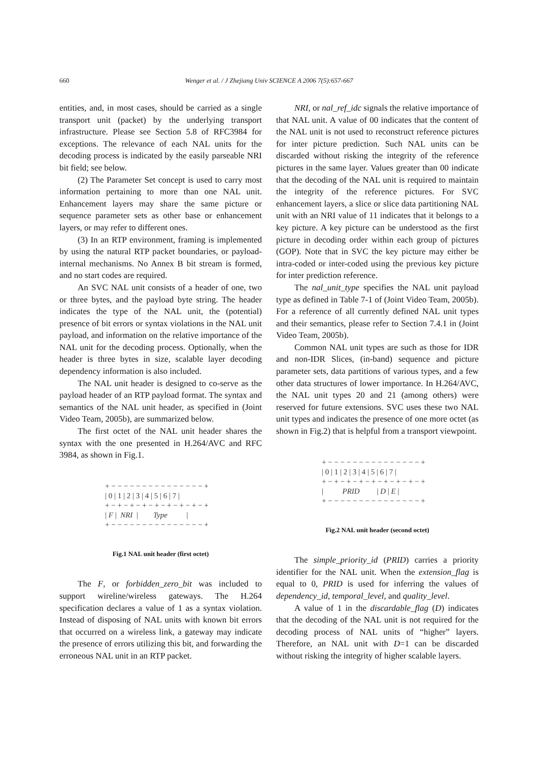660 Wenger et al. / J Zhejiang Univ SCIENCE A 2006 7(5):657-667
entities, and, in most cases, should be carried as a single transport unit (packet) by the underlying transport infrastructure. Please see Section 5.8 of RFC3984 for exceptions. The relevance of each NAL units for the decoding process is indicated by the easily parseable NRI bit field; see below.
(2) The Parameter Set concept is used to carry most information pertaining to more than one NAL unit. Enhancement layers may share the same picture or sequence parameter sets as other base or enhancement layers, or may refer to different ones.
(3) In an RTP environment, framing is implemented by using the natural RTP packet boundaries, or payload-internal mechanisms. No Annex B bit stream is formed, and no start codes are required.
An SVC NAL unit consists of a header of one, two or three bytes, and the payload byte string. The header indicates the type of the NAL unit, the (potential) presence of bit errors or syntax violations in the NAL unit payload, and information on the relative importance of the NAL unit for the decoding process. Optionally, when the header is three bytes in size, scalable layer decoding dependency information is also included.
The NAL unit header is designed to co-serve as the payload header of an RTP payload format. The syntax and semantics of the NAL unit header, as specified in (Joint Video Team, 2005b), are summarized below.
The first octet of the NAL unit header shares the syntax with the one presented in H.264/AVC and RFC 3984, as shown in Fig.1.
+ − − − − − − − − − − − − − − − + | 0 | 1 | 2 | 3 | 4 | 5 | 6 | 7 | + − + − + − + − + − + − + − + − + | F | NRI | Type | + − − − − − − − − − − − − − − − +
Fig.1 NAL unit header (first octet)
The F, or forbidden_zero_bit was included to support wireline/wireless gateways. The H.264 specification declares a value of 1 as a syntax violation. Instead of disposing of NAL units with known bit errors that occurred on a wireless link, a gateway may indicate the presence of errors utilizing this bit, and forwarding the erroneous NAL unit in an RTP packet.
NRI, or nal_ref_idc signals the relative importance of that NAL unit. A value of 00 indicates that the content of the NAL unit is not used to reconstruct reference pictures for inter picture prediction. Such NAL units can be discarded without risking the integrity of the reference pictures in the same layer. Values greater than 00 indicate that the decoding of the NAL unit is required to maintain the integrity of the reference pictures. For SVC enhancement layers, a slice or slice data partitioning NAL unit with an NRI value of 11 indicates that it belongs to a key picture. A key picture can be understood as the first picture in decoding order within each group of pictures (GOP). Note that in SVC the key picture may either be intra-coded or inter-coded using the previous key picture for inter prediction reference.
The nal_unit_type specifies the NAL unit payload type as defined in Table 7-1 of (Joint Video Team, 2005b). For a reference of all currently defined NAL unit types and their semantics, please refer to Section 7.4.1 in (Joint Video Team, 2005b).
Common NAL unit types are such as those for IDR and non-IDR Slices, (in-band) sequence and picture parameter sets, data partitions of various types, and a few other data structures of lower importance. In H.264/AVC, the NAL unit types 20 and 21 (among others) were reserved for future extensions. SVC uses these two NAL unit types and indicates the presence of one more octet (as shown in Fig.2) that is helpful from a transport viewpoint.
+ − − − − − − − − − − − − − − − + | 0 | 1 | 2 | 3 | 4 | 5 | 6 | 7 | + − + − + − + − + − + − + − + − + | PRID | D | E | + − − − − − − − − − − − − − − − +
Fig.2 NAL unit header (second octet)
The simple_priority_id (PRID) carries a priority identifier for the NAL unit. When the extension_flag is equal to 0, PRID is used for inferring the values of dependency_id, temporal_level, and quality_level.
A value of 1 in the discardable_flag (D) indicates that the decoding of the NAL unit is not required for the decoding process of NAL units of “higher” layers. Therefore, an NAL unit with D=1 can be discarded without risking the integrity of higher scalable layers.